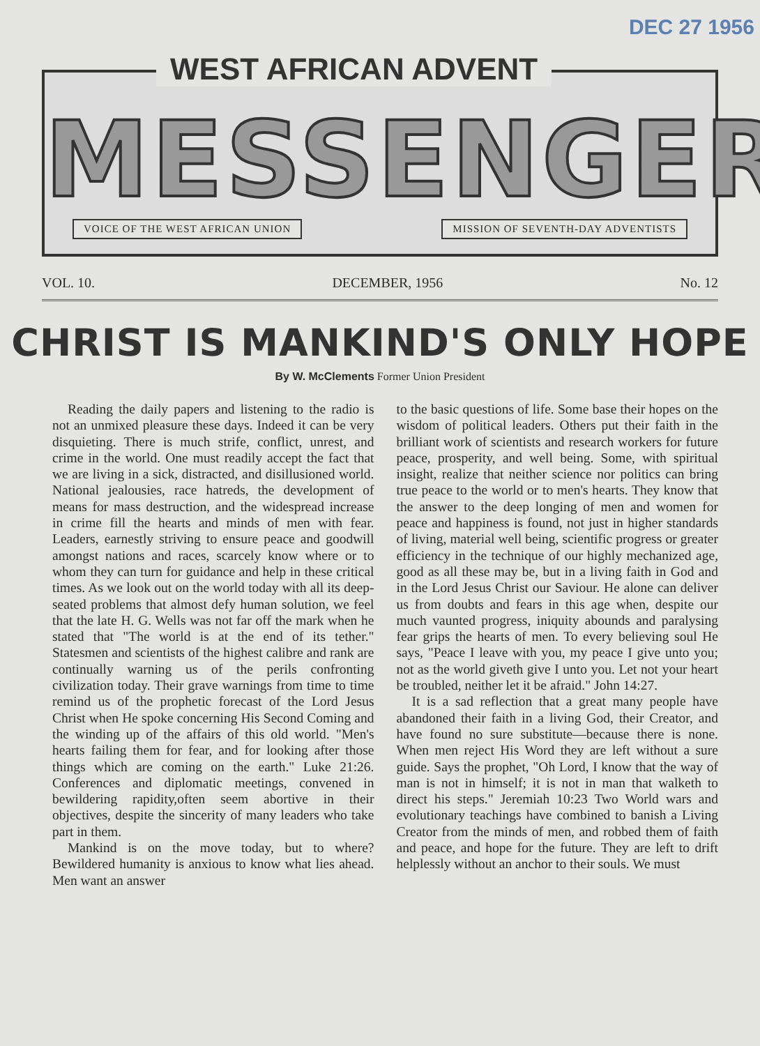DEC 27 1956
WEST AFRICAN ADVENT
MESSENGER
VOICE OF THE WEST AFRICAN UNION MISSION OF SEVENTH-DAY ADVENTISTS
VOL. 10. DECEMBER, 1956 No. 12
CHRIST IS MANKIND'S ONLY HOPE
By W. McClements Former Union President
Reading the daily papers and listening to the radio is not an unmixed pleasure these days. Indeed it can be very disquieting. There is much strife, conflict, unrest, and crime in the world. One must readily accept the fact that we are living in a sick, distracted, and disillusioned world. National jealousies, race hatreds, the development of means for mass destruction, and the widespread increase in crime fill the hearts and minds of men with fear. Leaders, earnestly striving to ensure peace and goodwill amongst nations and races, scarcely know where or to whom they can turn for guidance and help in these critical times. As we look out on the world today with all its deep-seated problems that almost defy human solution, we feel that the late H. G. Wells was not far off the mark when he stated that "The world is at the end of its tether." Statesmen and scientists of the highest calibre and rank are continually warning us of the perils confronting civilization today. Their grave warnings from time to time remind us of the prophetic forecast of the Lord Jesus Christ when He spoke concerning His Second Coming and the winding up of the affairs of this old world. "Men's hearts failing them for fear, and for looking after those things which are coming on the earth." Luke 21:26. Conferences and diplomatic meetings, convened in bewildering rapidity,often seem abortive in their objectives, despite the sincerity of many leaders who take part in them.
Mankind is on the move today, but to where? Bewildered humanity is anxious to know what lies ahead. Men want an answer
to the basic questions of life. Some base their hopes on the wisdom of political leaders. Others put their faith in the brilliant work of scientists and research workers for future peace, prosperity, and well being. Some, with spiritual insight, realize that neither science nor politics can bring true peace to the world or to men's hearts. They know that the answer to the deep longing of men and women for peace and happiness is found, not just in higher standards of living, material well being, scientific progress or greater efficiency in the technique of our highly mechanized age, good as all these may be, but in a living faith in God and in the Lord Jesus Christ our Saviour. He alone can deliver us from doubts and fears in this age when, despite our much vaunted progress, iniquity abounds and paralysing fear grips the hearts of men. To every believing soul He says, "Peace I leave with you, my peace I give unto you; not as the world giveth give I unto you. Let not your heart be troubled, neither let it be afraid." John 14:27.
It is a sad reflection that a great many people have abandoned their faith in a living God, their Creator, and have found no sure substitute—because there is none. When men reject His Word they are left without a sure guide. Says the prophet, "Oh Lord, I know that the way of man is not in himself; it is not in man that walketh to direct his steps." Jeremiah 10:23 Two World wars and evolutionary teachings have combined to banish a Living Creator from the minds of men, and robbed them of faith and peace, and hope for the future. They are left to drift helplessly without an anchor to their souls. We must